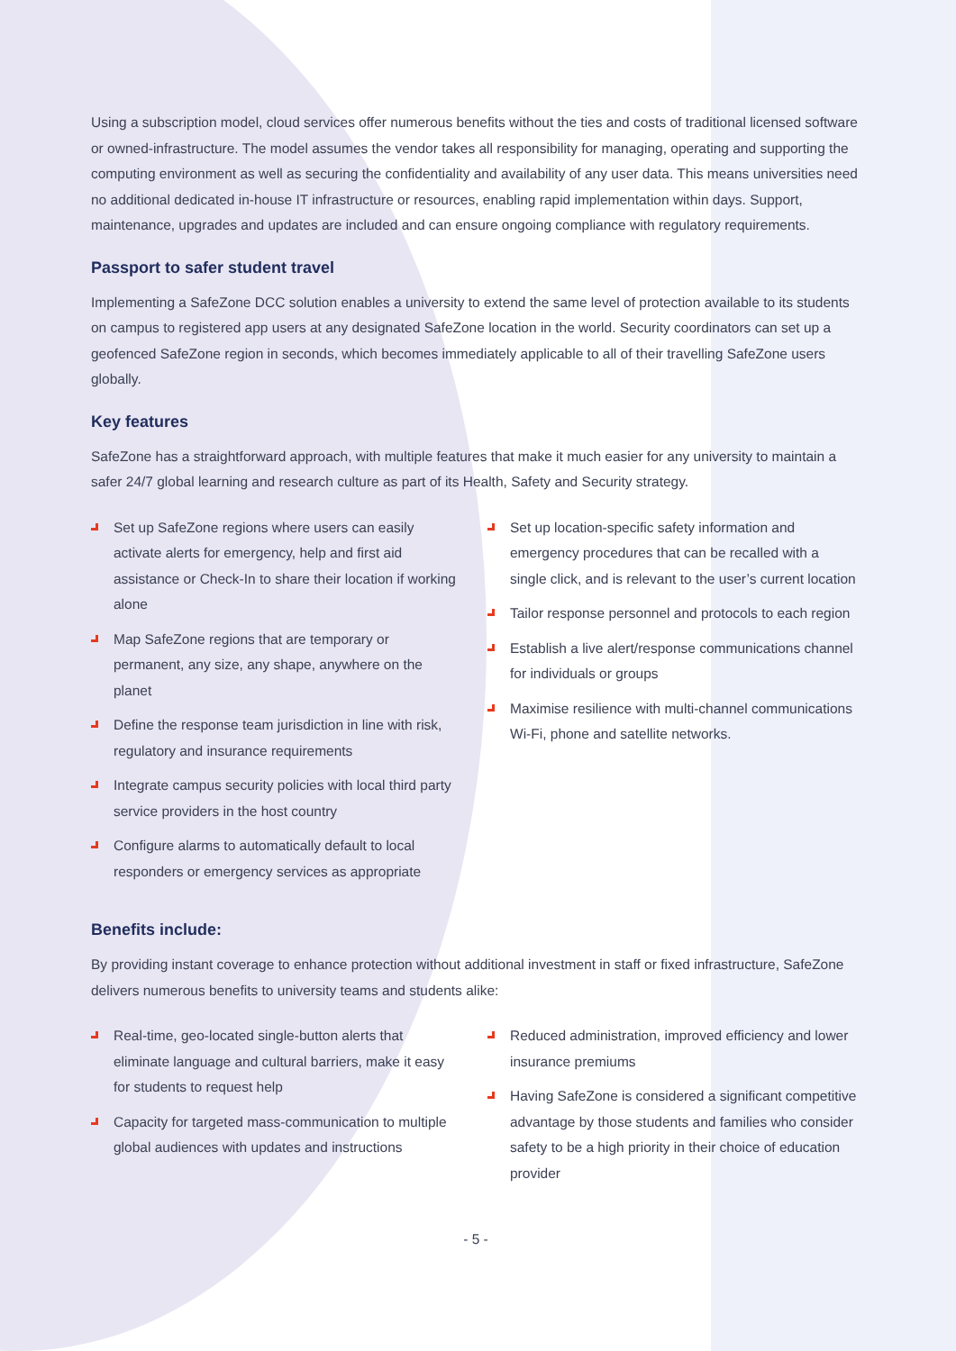Using a subscription model, cloud services offer numerous benefits without the ties and costs of traditional licensed software or owned-infrastructure. The model assumes the vendor takes all responsibility for managing, operating and supporting the computing environment as well as securing the confidentiality and availability of any user data. This means universities need no additional dedicated in-house IT infrastructure or resources, enabling rapid implementation within days. Support, maintenance, upgrades and updates are included and can ensure ongoing compliance with regulatory requirements.
Passport to safer student travel
Implementing a SafeZone DCC solution enables a university to extend the same level of protection available to its students on campus to registered app users at any designated SafeZone location in the world. Security coordinators can set up a geofenced SafeZone region in seconds, which becomes immediately applicable to all of their travelling SafeZone users globally.
Key features
SafeZone has a straightforward approach, with multiple features that make it much easier for any university to maintain a safer 24/7 global learning and research culture as part of its Health, Safety and Security strategy.
Set up SafeZone regions where users can easily activate alerts for emergency, help and first aid assistance or Check-In to share their location if working alone
Map SafeZone regions that are temporary or permanent, any size, any shape, anywhere on the planet
Define the response team jurisdiction in line with risk, regulatory and insurance requirements
Integrate campus security policies with local third party service providers in the host country
Configure alarms to automatically default to local responders or emergency services as appropriate
Set up location-specific safety information and emergency procedures that can be recalled with a single click, and is relevant to the user’s current location
Tailor response personnel and protocols to each region
Establish a live alert/response communications channel for individuals or groups
Maximise resilience with multi-channel communications Wi-Fi, phone and satellite networks.
Benefits include:
By providing instant coverage to enhance protection without additional investment in staff or fixed infrastructure, SafeZone delivers numerous benefits to university teams and students alike:
Real-time, geo-located single-button alerts that eliminate language and cultural barriers, make it easy for students to request help
Capacity for targeted mass-communication to multiple global audiences with updates and instructions
Reduced administration, improved efficiency and lower insurance premiums
Having SafeZone is considered a significant competitive advantage by those students and families who consider safety to be a high priority in their choice of education provider
- 5 -